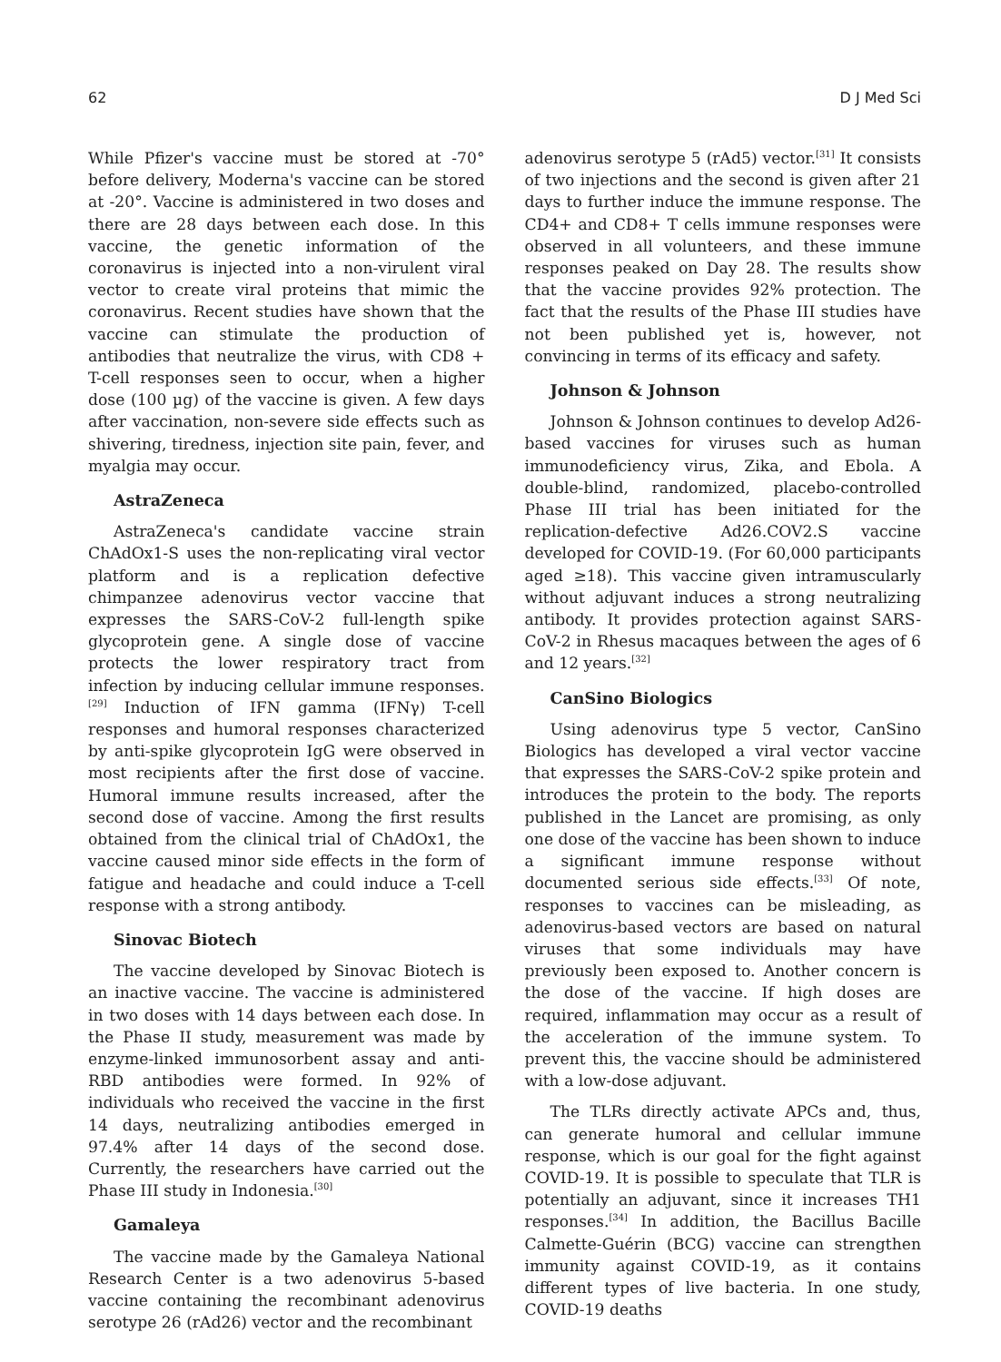62 D J Med Sci
While Pfizer's vaccine must be stored at -70° before delivery, Moderna's vaccine can be stored at -20°. Vaccine is administered in two doses and there are 28 days between each dose. In this vaccine, the genetic information of the coronavirus is injected into a non-virulent viral vector to create viral proteins that mimic the coronavirus. Recent studies have shown that the vaccine can stimulate the production of antibodies that neutralize the virus, with CD8 + T-cell responses seen to occur, when a higher dose (100 µg) of the vaccine is given. A few days after vaccination, non-severe side effects such as shivering, tiredness, injection site pain, fever, and myalgia may occur.
AstraZeneca
AstraZeneca's candidate vaccine strain ChAdOx1-S uses the non-replicating viral vector platform and is a replication defective chimpanzee adenovirus vector vaccine that expresses the SARS-CoV-2 full-length spike glycoprotein gene. A single dose of vaccine protects the lower respiratory tract from infection by inducing cellular immune responses.<sup>[29]</sup> Induction of IFN gamma (IFNγ) T-cell responses and humoral responses characterized by anti-spike glycoprotein IgG were observed in most recipients after the first dose of vaccine. Humoral immune results increased, after the second dose of vaccine. Among the first results obtained from the clinical trial of ChAdOx1, the vaccine caused minor side effects in the form of fatigue and headache and could induce a T-cell response with a strong antibody.
Sinovac Biotech
The vaccine developed by Sinovac Biotech is an inactive vaccine. The vaccine is administered in two doses with 14 days between each dose. In the Phase II study, measurement was made by enzyme-linked immunosorbent assay and anti-RBD antibodies were formed. In 92% of individuals who received the vaccine in the first 14 days, neutralizing antibodies emerged in 97.4% after 14 days of the second dose. Currently, the researchers have carried out the Phase III study in Indonesia.<sup>[30]</sup>
Gamaleya
The vaccine made by the Gamaleya National Research Center is a two adenovirus 5-based vaccine containing the recombinant adenovirus serotype 26 (rAd26) vector and the recombinant
adenovirus serotype 5 (rAd5) vector.<sup>[31]</sup> It consists of two injections and the second is given after 21 days to further induce the immune response. The CD4+ and CD8+ T cells immune responses were observed in all volunteers, and these immune responses peaked on Day 28. The results show that the vaccine provides 92% protection. The fact that the results of the Phase III studies have not been published yet is, however, not convincing in terms of its efficacy and safety.
Johnson & Johnson
Johnson & Johnson continues to develop Ad26-based vaccines for viruses such as human immunodeficiency virus, Zika, and Ebola. A double-blind, randomized, placebo-controlled Phase III trial has been initiated for the replication-defective Ad26.COV2.S vaccine developed for COVID-19. (For 60,000 participants aged ≥18). This vaccine given intramuscularly without adjuvant induces a strong neutralizing antibody. It provides protection against SARS-CoV-2 in Rhesus macaques between the ages of 6 and 12 years.<sup>[32]</sup>
CanSino Biologics
Using adenovirus type 5 vector, CanSino Biologics has developed a viral vector vaccine that expresses the SARS-CoV-2 spike protein and introduces the protein to the body. The reports published in the Lancet are promising, as only one dose of the vaccine has been shown to induce a significant immune response without documented serious side effects.<sup>[33]</sup> Of note, responses to vaccines can be misleading, as adenovirus-based vectors are based on natural viruses that some individuals may have previously been exposed to. Another concern is the dose of the vaccine. If high doses are required, inflammation may occur as a result of the acceleration of the immune system. To prevent this, the vaccine should be administered with a low-dose adjuvant.
The TLRs directly activate APCs and, thus, can generate humoral and cellular immune response, which is our goal for the fight against COVID-19. It is possible to speculate that TLR is potentially an adjuvant, since it increases TH1 responses.<sup>[34]</sup> In addition, the Bacillus Bacille Calmette-Guérin (BCG) vaccine can strengthen immunity against COVID-19, as it contains different types of live bacteria. In one study, COVID-19 deaths